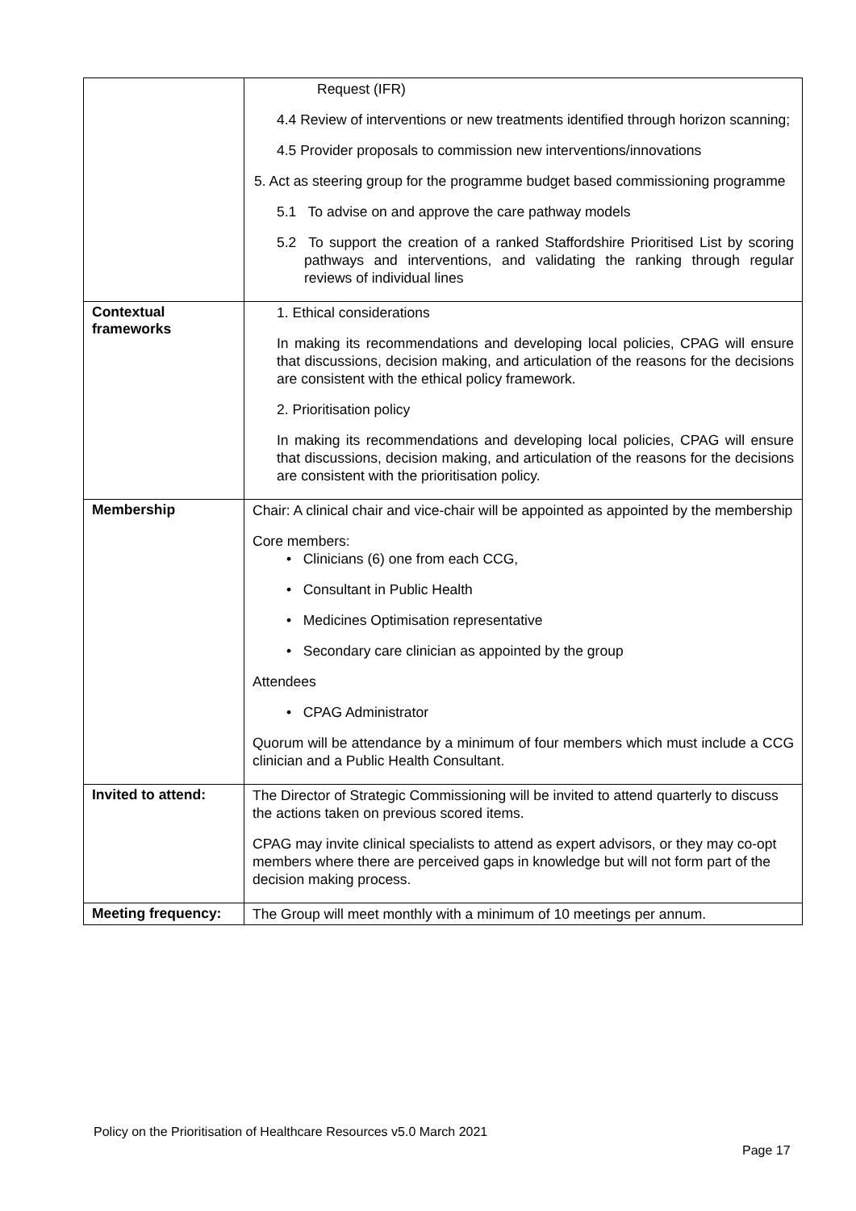| | Request (IFR) 4.4 Review of interventions or new treatments identified through horizon scanning; 4.5 Provider proposals to commission new interventions/innovations 5. Act as steering group for the programme budget based commissioning programme 5.1 To advise on and approve the care pathway models 5.2 To support the creation of a ranked Staffordshire Prioritised List by scoring pathways and interventions, and validating the ranking through regular reviews of individual lines |
| Contextual frameworks | 1. Ethical considerations In making its recommendations and developing local policies, CPAG will ensure that discussions, decision making, and articulation of the reasons for the decisions are consistent with the ethical policy framework. 2. Prioritisation policy In making its recommendations and developing local policies, CPAG will ensure that discussions, decision making, and articulation of the reasons for the decisions are consistent with the prioritisation policy. |
| Membership | Chair: A clinical chair and vice-chair will be appointed as appointed by the membership Core members: • Clinicians (6) one from each CCG, • Consultant in Public Health • Medicines Optimisation representative • Secondary care clinician as appointed by the group Attendees • CPAG Administrator Quorum will be attendance by a minimum of four members which must include a CCG clinician and a Public Health Consultant. |
| Invited to attend: | The Director of Strategic Commissioning will be invited to attend quarterly to discuss the actions taken on previous scored items. CPAG may invite clinical specialists to attend as expert advisors, or they may co-opt members where there are perceived gaps in knowledge but will not form part of the decision making process. |
| Meeting frequency: | The Group will meet monthly with a minimum of 10 meetings per annum. |
Policy on the Prioritisation of Healthcare Resources v5.0 March 2021
Page 17